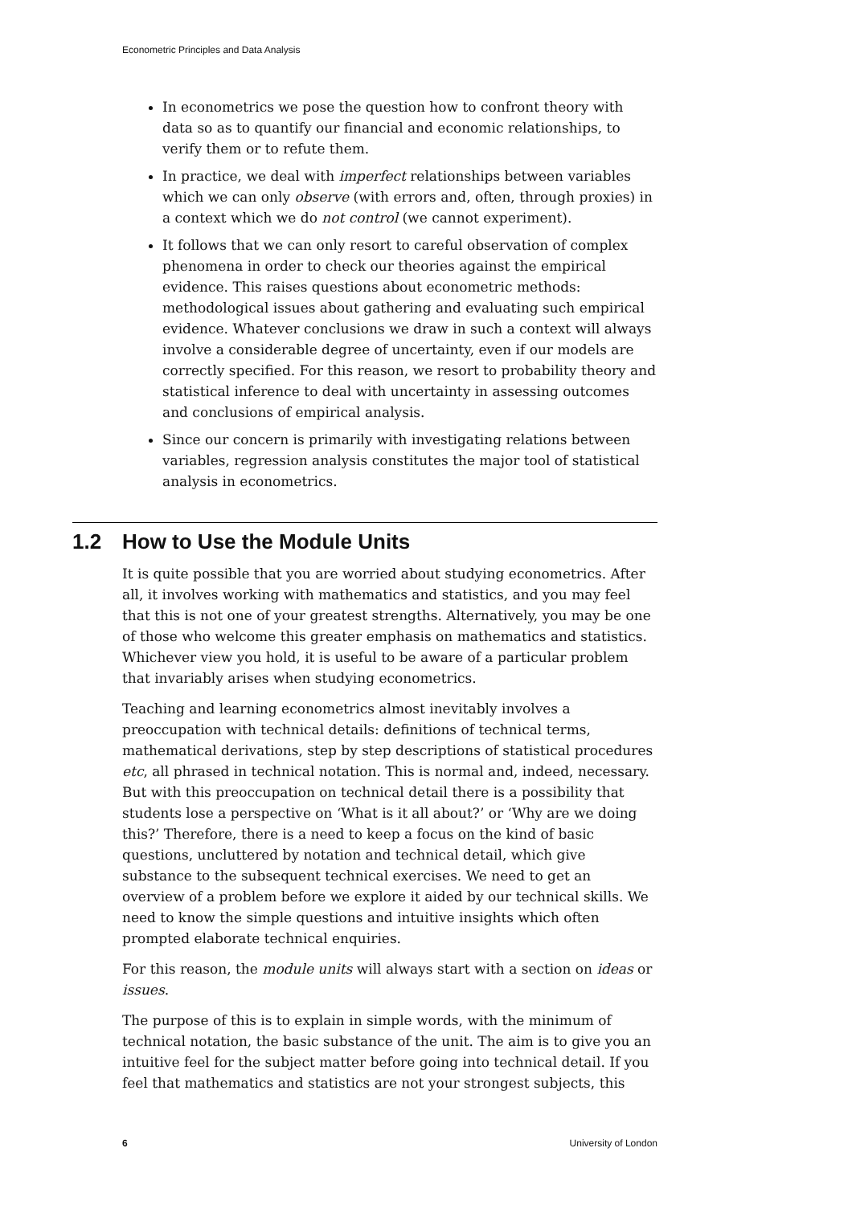Econometric Principles and Data Analysis
In econometrics we pose the question how to confront theory with data so as to quantify our financial and economic relationships, to verify them or to refute them.
In practice, we deal with imperfect relationships between variables which we can only observe (with errors and, often, through proxies) in a context which we do not control (we cannot experiment).
It follows that we can only resort to careful observation of complex phenomena in order to check our theories against the empirical evidence. This raises questions about econometric methods: methodological issues about gathering and evaluating such empirical evidence. Whatever conclusions we draw in such a context will always involve a considerable degree of uncertainty, even if our models are correctly specified. For this reason, we resort to probability theory and statistical inference to deal with uncertainty in assessing outcomes and conclusions of empirical analysis.
Since our concern is primarily with investigating relations between variables, regression analysis constitutes the major tool of statistical analysis in econometrics.
1.2 How to Use the Module Units
It is quite possible that you are worried about studying econometrics. After all, it involves working with mathematics and statistics, and you may feel that this is not one of your greatest strengths. Alternatively, you may be one of those who welcome this greater emphasis on mathematics and statistics. Whichever view you hold, it is useful to be aware of a particular problem that invariably arises when studying econometrics.
Teaching and learning econometrics almost inevitably involves a preoccupation with technical details: definitions of technical terms, mathematical derivations, step by step descriptions of statistical procedures etc, all phrased in technical notation. This is normal and, indeed, necessary. But with this preoccupation on technical detail there is a possibility that students lose a perspective on ‘What is it all about?’ or ‘Why are we doing this?’ Therefore, there is a need to keep a focus on the kind of basic questions, uncluttered by notation and technical detail, which give substance to the subsequent technical exercises. We need to get an overview of a problem before we explore it aided by our technical skills. We need to know the simple questions and intuitive insights which often prompted elaborate technical enquiries.
For this reason, the module units will always start with a section on ideas or issues.
The purpose of this is to explain in simple words, with the minimum of technical notation, the basic substance of the unit. The aim is to give you an intuitive feel for the subject matter before going into technical detail. If you feel that mathematics and statistics are not your strongest subjects, this
6 University of London